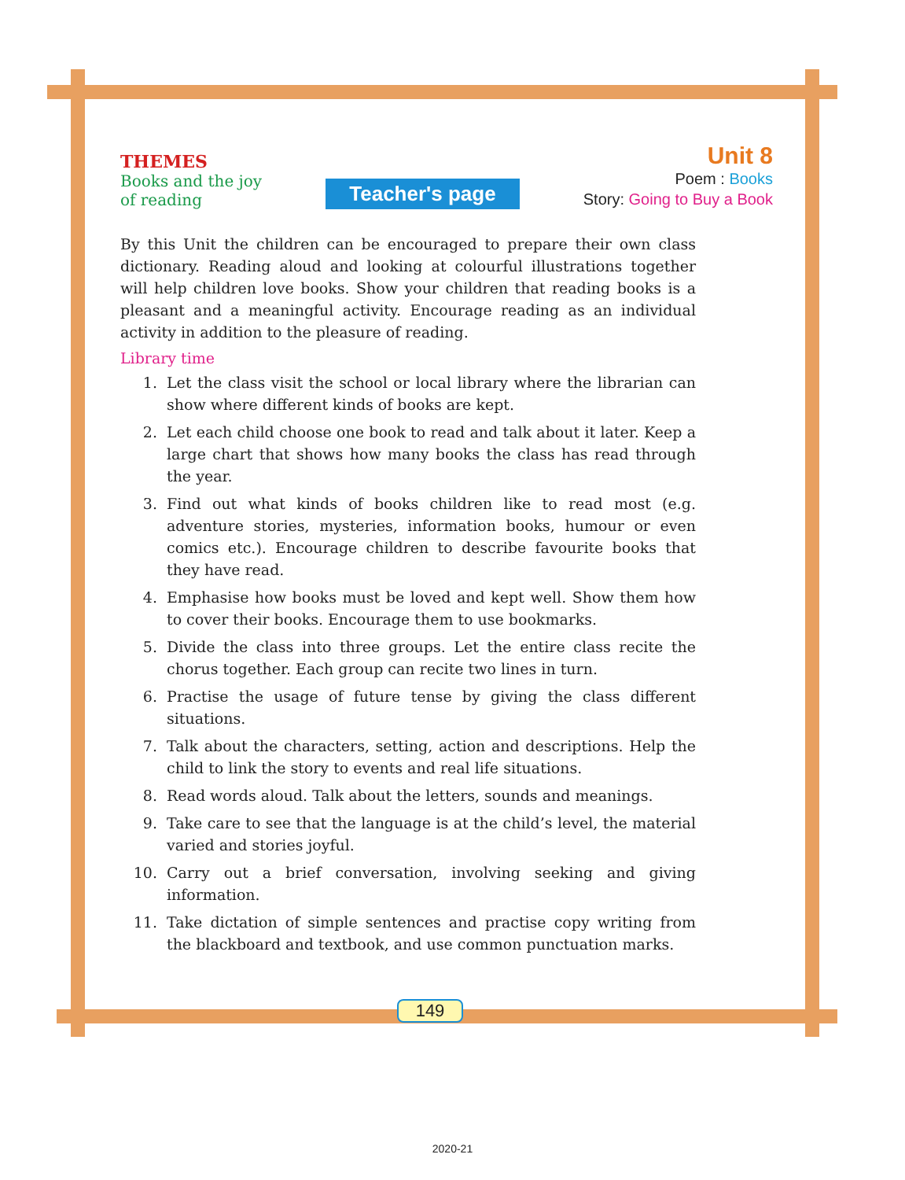THEMES
Books and the joy
of reading
Teacher's page
Unit 8
Poem : Books
Story: Going to Buy a Book
By this Unit the children can be encouraged to prepare their own class dictionary. Reading aloud and looking at colourful illustrations together will help children love books. Show your children that reading books is a pleasant and a meaningful activity. Encourage reading as an individual activity in addition to the pleasure of reading.
Library time
1. Let the class visit the school or local library where the librarian can show where different kinds of books are kept.
2. Let each child choose one book to read and talk about it later. Keep a large chart that shows how many books the class has read through the year.
3. Find out what kinds of books children like to read most (e.g. adventure stories, mysteries, information books, humour or even comics etc.). Encourage children to describe favourite books that they have read.
4. Emphasise how books must be loved and kept well. Show them how to cover their books. Encourage them to use bookmarks.
5. Divide the class into three groups. Let the entire class recite the chorus together. Each group can recite two lines in turn.
6. Practise the usage of future tense by giving the class different situations.
7. Talk about the characters, setting, action and descriptions. Help the child to link the story to events and real life situations.
8. Read words aloud. Talk about the letters, sounds and meanings.
9. Take care to see that the language is at the child’s level, the material varied and stories joyful.
10. Carry out a brief conversation, involving seeking and giving information.
11. Take dictation of simple sentences and practise copy writing from the blackboard and textbook, and use common punctuation marks.
149
2020-21